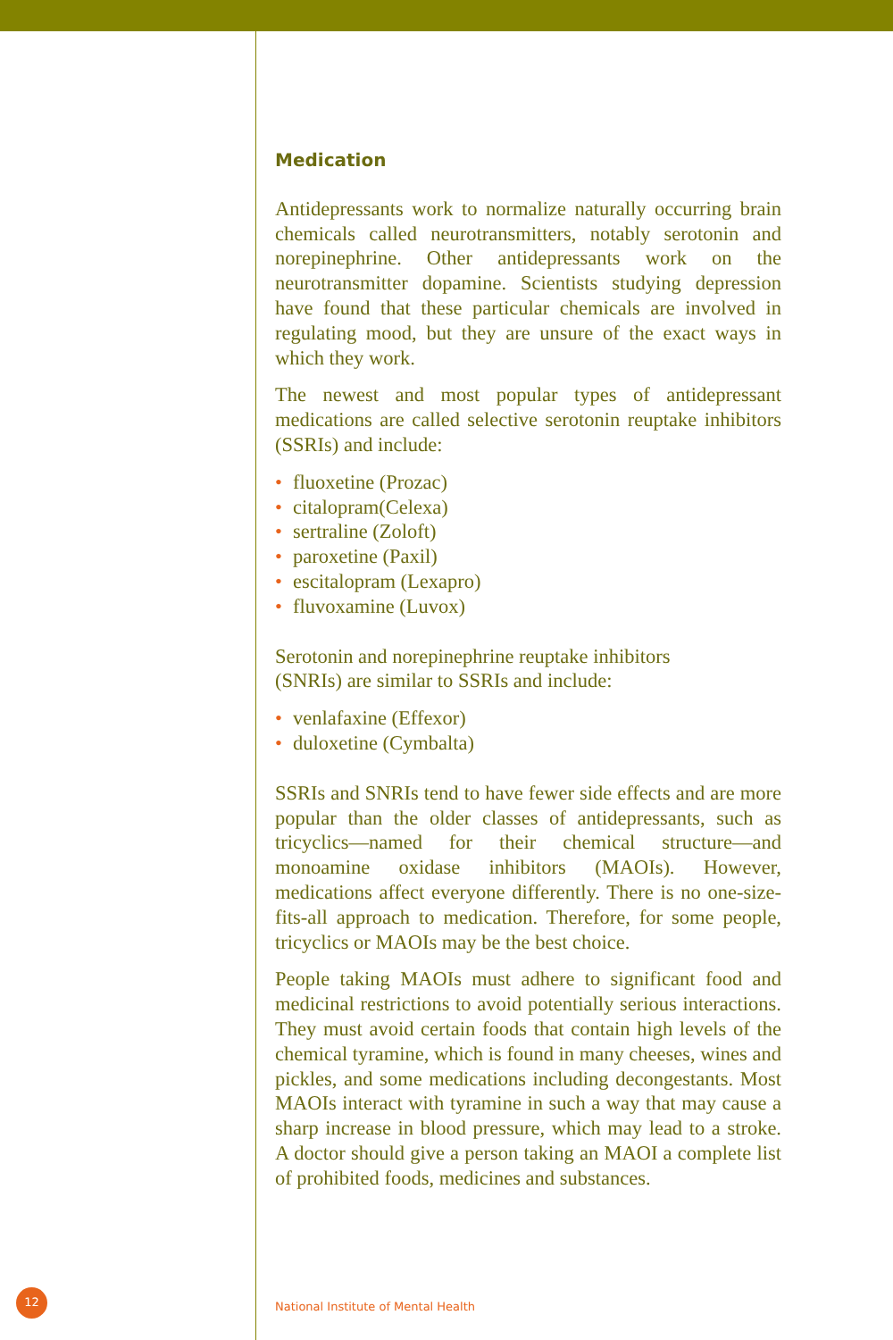Medication
Antidepressants work to normalize naturally occurring brain chemicals called neurotransmitters, notably serotonin and norepinephrine. Other antidepressants work on the neurotransmitter dopamine. Scientists studying depression have found that these particular chemicals are involved in regulating mood, but they are unsure of the exact ways in which they work.
The newest and most popular types of antidepressant medications are called selective serotonin reuptake inhibitors (SSRIs) and include:
• fluoxetine (Prozac)
• citalopram(Celexa)
• sertraline (Zoloft)
• paroxetine (Paxil)
• escitalopram (Lexapro)
• fluvoxamine (Luvox)
Serotonin and norepinephrine reuptake inhibitors
(SNRIs) are similar to SSRIs and include:
• venlafaxine (Effexor)
• duloxetine (Cymbalta)
SSRIs and SNRIs tend to have fewer side effects and are more popular than the older classes of antidepressants, such as tricyclics—named for their chemical structure—and monoamine oxidase inhibitors (MAOIs). However, medications affect everyone differently. There is no one-size-fits-all approach to medication. Therefore, for some people, tricyclics or MAOIs may be the best choice.
People taking MAOIs must adhere to significant food and medicinal restrictions to avoid potentially serious interactions. They must avoid certain foods that contain high levels of the chemical tyramine, which is found in many cheeses, wines and pickles, and some medications including decongestants. Most MAOIs interact with tyramine in such a way that may cause a sharp increase in blood pressure, which may lead to a stroke. A doctor should give a person taking an MAOI a complete list of prohibited foods, medicines and substances.
12
National Institute of Mental Health